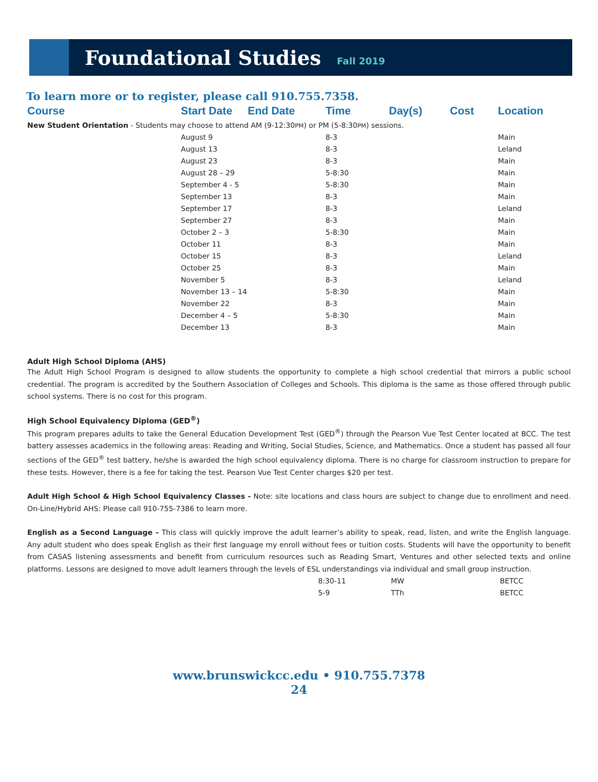Foundational Studies
Fall 2019
To learn more or to register, please call 910.755.7358.
| Course | Start Date | End Date | Time | Day(s) | Cost | Location |
| --- | --- | --- | --- | --- | --- | --- |
| New Student Orientation - Students may choose to attend AM (9-12:30 PM ) or PM (5-8:30 PM ) sessions. | | | | | | |
| | August 9 | | 8-3 | | | Main |
| | August 13 | | 8-3 | | | Leland |
| | August 23 | | 8-3 | | | Main |
| | August 28 – 29 | | 5-8:30 | | | Main |
| | September 4 - 5 | | 5-8:30 | | | Main |
| | September 13 | | 8-3 | | | Main |
| | September 17 | | 8-3 | | | Leland |
| | September 27 | | 8-3 | | | Main |
| | October 2 – 3 | | 5-8:30 | | | Main |
| | October 11 | | 8-3 | | | Main |
| | October 15 | | 8-3 | | | Leland |
| | October 25 | | 8-3 | | | Main |
| | November 5 | | 8-3 | | | Leland |
| | November 13 – 14 | | 5-8:30 | | | Main |
| | November 22 | | 8-3 | | | Main |
| | December 4 – 5 | | 5-8:30 | | | Main |
| | December 13 | | 8-3 | | | Main |
Adult High School Diploma (AHS)
The Adult High School Program is designed to allow students the opportunity to complete a high school credential that mirrors a public school credential. The program is accredited by the Southern Association of Colleges and Schools. This diploma is the same as those offered through public school systems. There is no cost for this program.
High School Equivalency Diploma (GED<sup>®</sup>)
This program prepares adults to take the General Education Development Test (GED<sup>®</sup>) through the Pearson Vue Test Center located at BCC. The test battery assesses academics in the following areas: Reading and Writing, Social Studies, Science, and Mathematics. Once a student has passed all four sections of the GED<sup>®</sup> test battery, he/she is awarded the high school equivalency diploma. There is no charge for classroom instruction to prepare for these tests. However, there is a fee for taking the test. Pearson Vue Test Center charges $20 per test.
Adult High School & High School Equivalency Classes - Note: site locations and class hours are subject to change due to enrollment and need. On-Line/Hybrid AHS: Please call 910-755-7386 to learn more.
English as a Second Language - This class will quickly improve the adult learner’s ability to speak, read, listen, and write the English language. Any adult student who does speak English as their first language my enroll without fees or tuition costs. Students will have the opportunity to benefit from CASAS listening assessments and benefit from curriculum resources such as Reading Smart, Ventures and other selected texts and online platforms. Lessons are designed to move adult learners through the levels of ESL understandings via individual and small group instruction.
| | 8:30-11 | MW | BETCC |
| | 5-9 | TTh | BETCC |
www.brunswickcc.edu • 910.755.7378
24